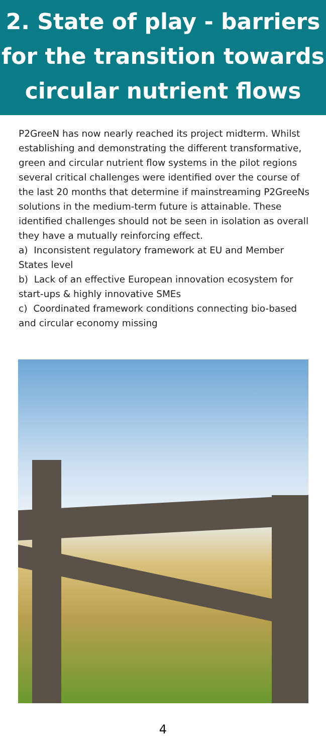2. State of play - barriers for the transition towards circular nutrient flows
P2GreeN has now nearly reached its project midterm. Whilst establishing and demonstrating the different transformative, green and circular nutrient flow systems in the pilot regions several critical challenges were identified over the course of the last 20 months that determine if mainstreaming P2GreeNs solutions in the medium-term future is attainable. These identified challenges should not be seen in isolation as overall they have a mutually reinforcing effect.
a) Inconsistent regulatory framework at EU and Member States level
b) Lack of an effective European innovation ecosystem for start-ups & highly innovative SMEs
c) Coordinated framework conditions connecting bio-based and circular economy missing
4